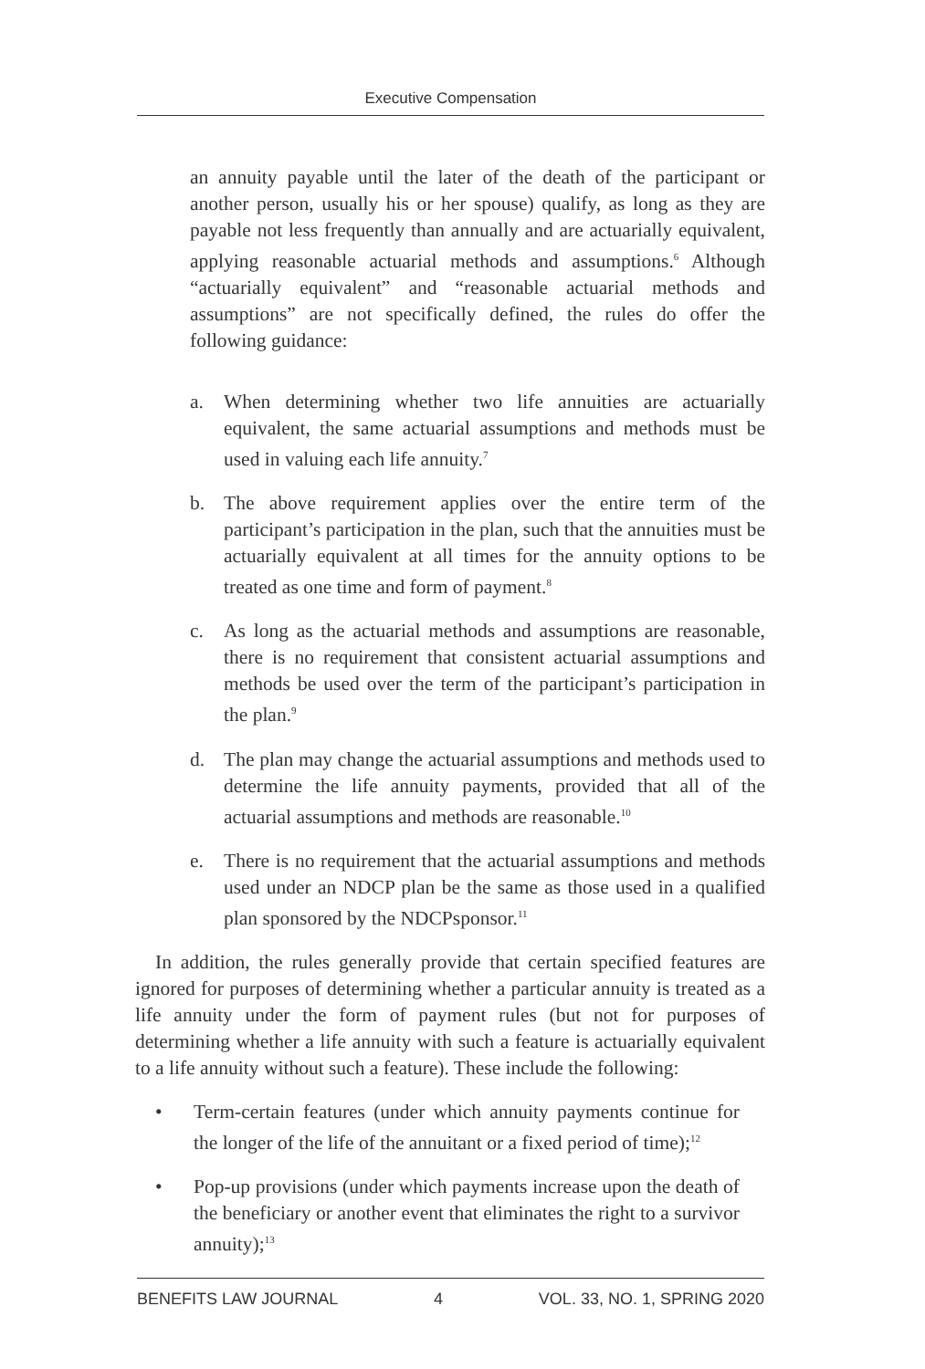Executive Compensation
an annuity payable until the later of the death of the participant or another person, usually his or her spouse) qualify, as long as they are payable not less frequently than annually and are actuarially equivalent, applying reasonable actuarial methods and assumptions.<sup>6</sup> Although “actuarially equivalent” and “reasonable actuarial methods and assumptions” are not specifically defined, the rules do offer the following guidance:
a. When determining whether two life annuities are actuarially equivalent, the same actuarial assumptions and methods must be used in valuing each life annuity.<sup>7</sup>
b. The above requirement applies over the entire term of the participant’s participation in the plan, such that the annuities must be actuarially equivalent at all times for the annuity options to be treated as one time and form of payment.<sup>8</sup>
c. As long as the actuarial methods and assumptions are reasonable, there is no requirement that consistent actuarial assumptions and methods be used over the term of the participant’s participation in the plan.<sup>9</sup>
d. The plan may change the actuarial assumptions and methods used to determine the life annuity payments, provided that all of the actuarial assumptions and methods are reasonable.<sup>10</sup>
e. There is no requirement that the actuarial assumptions and methods used under an NDCP plan be the same as those used in a qualified plan sponsored by the NDCPsponsor.<sup>11</sup>
In addition, the rules generally provide that certain specified features are ignored for purposes of determining whether a particular annuity is treated as a life annuity under the form of payment rules (but not for purposes of determining whether a life annuity with such a feature is actuarially equivalent to a life annuity without such a feature). These include the following:
• Term-certain features (under which annuity payments continue for the longer of the life of the annuitant or a fixed period of time);<sup>12</sup>
• Pop-up provisions (under which payments increase upon the death of the beneficiary or another event that eliminates the right to a survivor annuity);<sup>13</sup>
BENEFITS LAW JOURNAL 4 VOL. 33, NO. 1, SPRING 2020